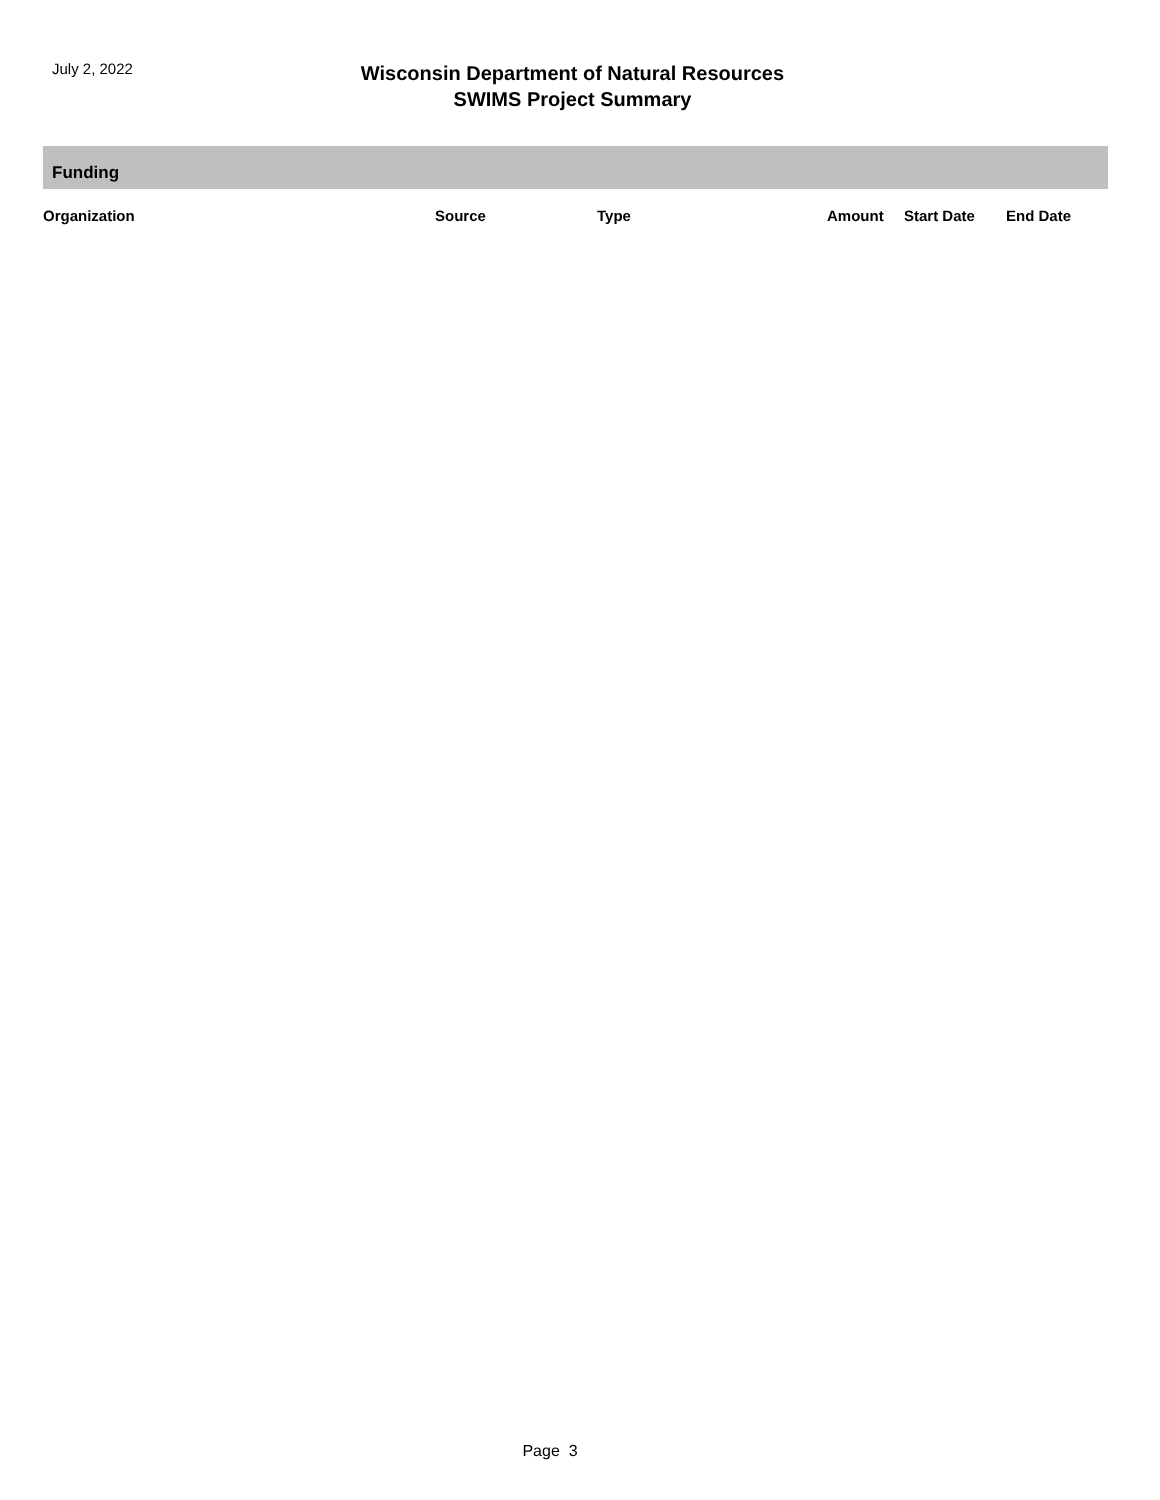July 2, 2022
Wisconsin Department of Natural Resources
SWIMS Project Summary
Funding
| Organization | Source | Type | Amount | Start Date | End Date |
| --- | --- | --- | --- | --- | --- |
Page 3